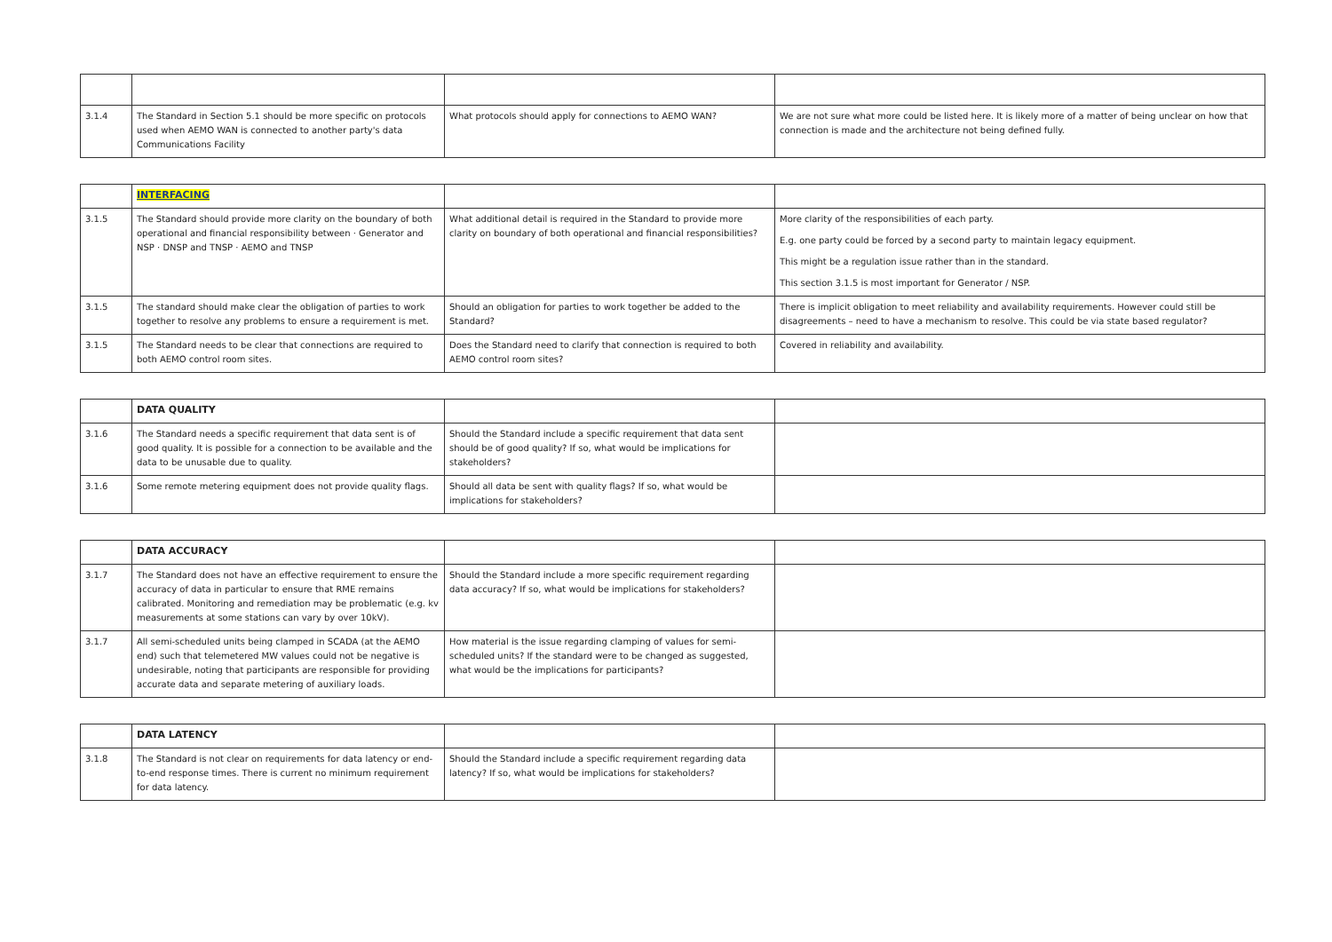| 3.1.4 | The Standard in Section 5.1 should be more specific on protocols used when AEMO WAN is connected to another party's data Communications Facility | What protocols should apply for connections to AEMO WAN? | We are not sure what more could be listed here. It is likely more of a matter of being unclear on how that connection is made and the architecture not being defined fully. |
| | INTERFACING | | |
| 3.1.5 | The Standard should provide more clarity on the boundary of both operational and financial responsibility between · Generator and NSP · DNSP and TNSP · AEMO and TNSP | What additional detail is required in the Standard to provide more clarity on boundary of both operational and financial responsibilities? | More clarity of the responsibilities of each party. E.g. one party could be forced by a second party to maintain legacy equipment. This might be a regulation issue rather than in the standard. This section 3.1.5 is most important for Generator / NSP. |
| 3.1.5 | The standard should make clear the obligation of parties to work together to resolve any problems to ensure a requirement is met. | Should an obligation for parties to work together be added to the Standard? | There is implicit obligation to meet reliability and availability requirements. However could still be disagreements – need to have a mechanism to resolve. This could be via state based regulator? |
| 3.1.5 | The Standard needs to be clear that connections are required to both AEMO control room sites. | Does the Standard need to clarify that connection is required to both AEMO control room sites? | Covered in reliability and availability. |
| | DATA QUALITY | | |
| 3.1.6 | The Standard needs a specific requirement that data sent is of good quality. It is possible for a connection to be available and the data to be unusable due to quality. | Should the Standard include a specific requirement that data sent should be of good quality? If so, what would be implications for stakeholders? | |
| 3.1.6 | Some remote metering equipment does not provide quality flags. | Should all data be sent with quality flags? If so, what would be implications for stakeholders? | |
| | DATA ACCURACY | | |
| 3.1.7 | The Standard does not have an effective requirement to ensure the accuracy of data in particular to ensure that RME remains calibrated. Monitoring and remediation may be problematic (e.g. kv measurements at some stations can vary by over 10kV). | Should the Standard include a more specific requirement regarding data accuracy? If so, what would be implications for stakeholders? | |
| 3.1.7 | All semi-scheduled units being clamped in SCADA (at the AEMO end) such that telemetered MW values could not be negative is undesirable, noting that participants are responsible for providing accurate data and separate metering of auxiliary loads. | How material is the issue regarding clamping of values for semi-scheduled units? If the standard were to be changed as suggested, what would be the implications for participants? | |
| | DATA LATENCY | | |
| 3.1.8 | The Standard is not clear on requirements for data latency or end-to-end response times. There is current no minimum requirement for data latency. | Should the Standard include a specific requirement regarding data latency? If so, what would be implications for stakeholders? | |